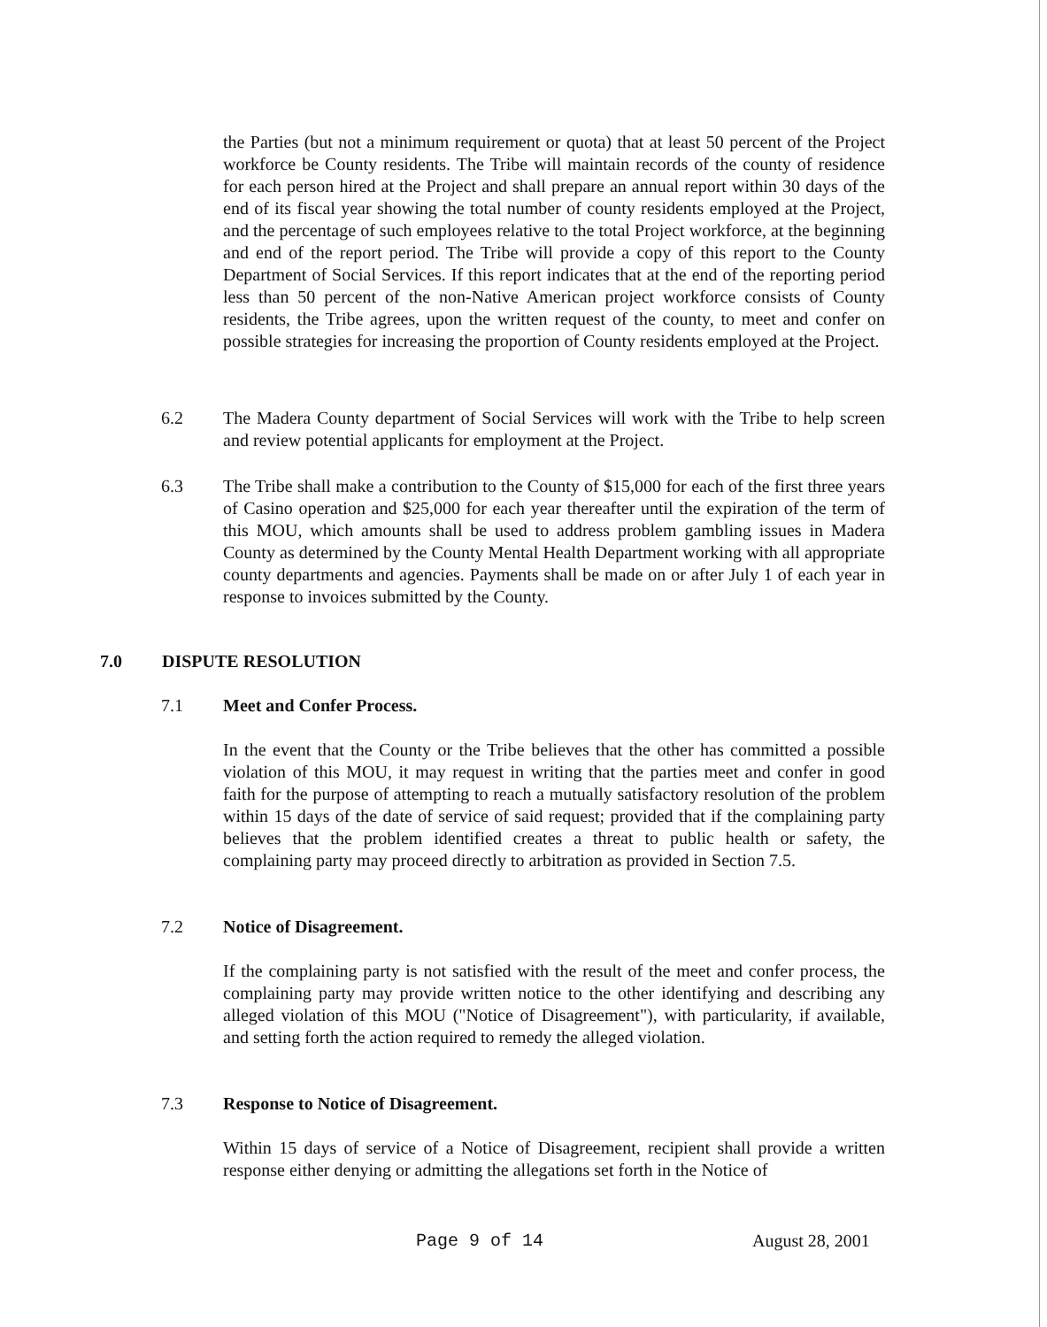the Parties (but not a minimum requirement or quota) that at least 50 percent of the Project workforce be County residents. The Tribe will maintain records of the county of residence for each person hired at the Project and shall prepare an annual report within 30 days of the end of its fiscal year showing the total number of county residents employed at the Project, and the percentage of such employees relative to the total Project workforce, at the beginning and end of the report period. The Tribe will provide a copy of this report to the County Department of Social Services. If this report indicates that at the end of the reporting period less than 50 percent of the non-Native American project workforce consists of County residents, the Tribe agrees, upon the written request of the county, to meet and confer on possible strategies for increasing the proportion of County residents employed at the Project.
6.2 The Madera County department of Social Services will work with the Tribe to help screen and review potential applicants for employment at the Project.
6.3 The Tribe shall make a contribution to the County of $15,000 for each of the first three years of Casino operation and $25,000 for each year thereafter until the expiration of the term of this MOU, which amounts shall be used to address problem gambling issues in Madera County as determined by the County Mental Health Department working with all appropriate county departments and agencies. Payments shall be made on or after July 1 of each year in response to invoices submitted by the County.
7.0 DISPUTE RESOLUTION
7.1 Meet and Confer Process.
In the event that the County or the Tribe believes that the other has committed a possible violation of this MOU, it may request in writing that the parties meet and confer in good faith for the purpose of attempting to reach a mutually satisfactory resolution of the problem within 15 days of the date of service of said request; provided that if the complaining party believes that the problem identified creates a threat to public health or safety, the complaining party may proceed directly to arbitration as provided in Section 7.5.
7.2 Notice of Disagreement.
If the complaining party is not satisfied with the result of the meet and confer process, the complaining party may provide written notice to the other identifying and describing any alleged violation of this MOU ("Notice of Disagreement"), with particularity, if available, and setting forth the action required to remedy the alleged violation.
7.3 Response to Notice of Disagreement.
Within 15 days of service of a Notice of Disagreement, recipient shall provide a written response either denying or admitting the allegations set forth in the Notice of
Page 9 of 14 August 28, 2001